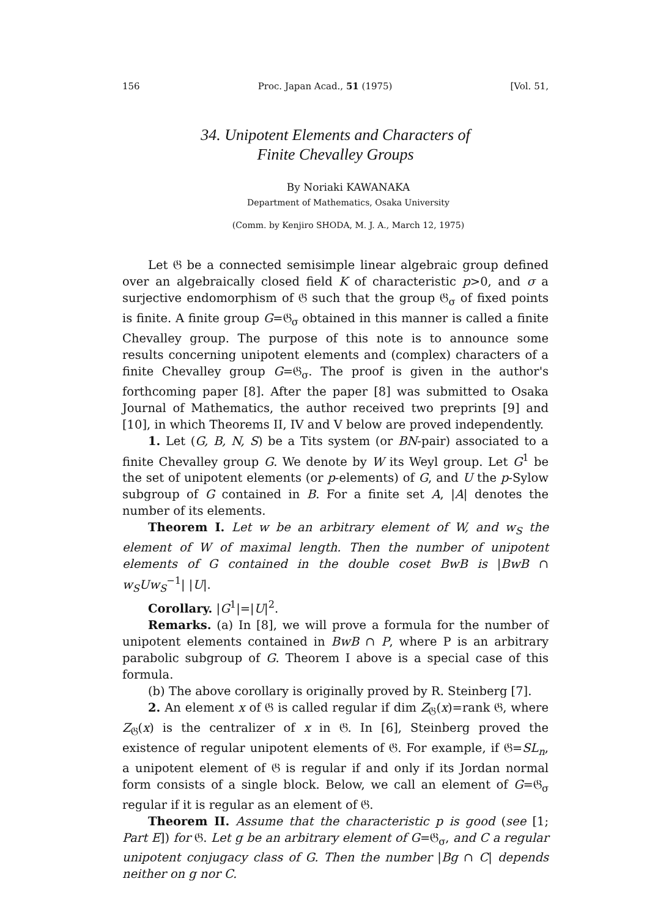156 Proc. Japan Acad., 51 (1975) [Vol. 51,
34. Unipotent Elements and Characters of
Finite Chevalley Groups
By Noriaki KAWANAKA
Department of Mathematics, Osaka University
(Comm. by Kenjiro SHODA, M. J. A., March 12, 1975)
Let 𝔊 be a connected semisimple linear algebraic group defined over an algebraically closed field K of characteristic p>0, and σ a surjective endomorphism of 𝔊 such that the group 𝔊<sub>σ</sub> of fixed points is finite. A finite group G=𝔊<sub>σ</sub> obtained in this manner is called a finite Chevalley group. The purpose of this note is to announce some results concerning unipotent elements and (complex) characters of a finite Chevalley group G=𝔊<sub>σ</sub>. The proof is given in the author's forthcoming paper [8]. After the paper [8] was submitted to Osaka Journal of Mathematics, the author received two preprints [9] and [10], in which Theorems II, IV and V below are proved independently.
1. Let (G, B, N, S) be a Tits system (or BN-pair) associated to a finite Chevalley group G. We denote by W its Weyl group. Let G<sup>1</sup> be the set of unipotent elements (or p-elements) of G, and U the p-Sylow subgroup of G contained in B. For a finite set A, |A| denotes the number of its elements.
Theorem I. Let w be an arbitrary element of W, and w<sub>S</sub> the element of W of maximal length. Then the number of unipotent elements of G contained in the double coset BwB is |BwB ∩ w<sub>S</sub>Uw<sub>S</sub><sup>−1</sup>| |U|.
Corollary. |G<sup>1</sup>|=|U|<sup>2</sup>.
Remarks. (a) In [8], we will prove a formula for the number of unipotent elements contained in BwB ∩ P, where P is an arbitrary parabolic subgroup of G. Theorem I above is a special case of this formula.
(b) The above corollary is originally proved by R. Steinberg [7].
2. An element x of 𝔊 is called regular if dim Z<sub>𝔊</sub>(x)=rank 𝔊, where Z<sub>𝔊</sub>(x) is the centralizer of x in 𝔊. In [6], Steinberg proved the existence of regular unipotent elements of 𝔊. For example, if 𝔊=SL<sub>n</sub>, a unipotent element of 𝔊 is regular if and only if its Jordan normal form consists of a single block. Below, we call an element of G=𝔊<sub>σ</sub> regular if it is regular as an element of 𝔊.
Theorem II. Assume that the characteristic p is good (see [1; Part E]) for 𝔊. Let g be an arbitrary element of G=𝔊<sub>σ</sub>, and C a regular unipotent conjugacy class of G. Then the number |Bg ∩ C| depends neither on g nor C.